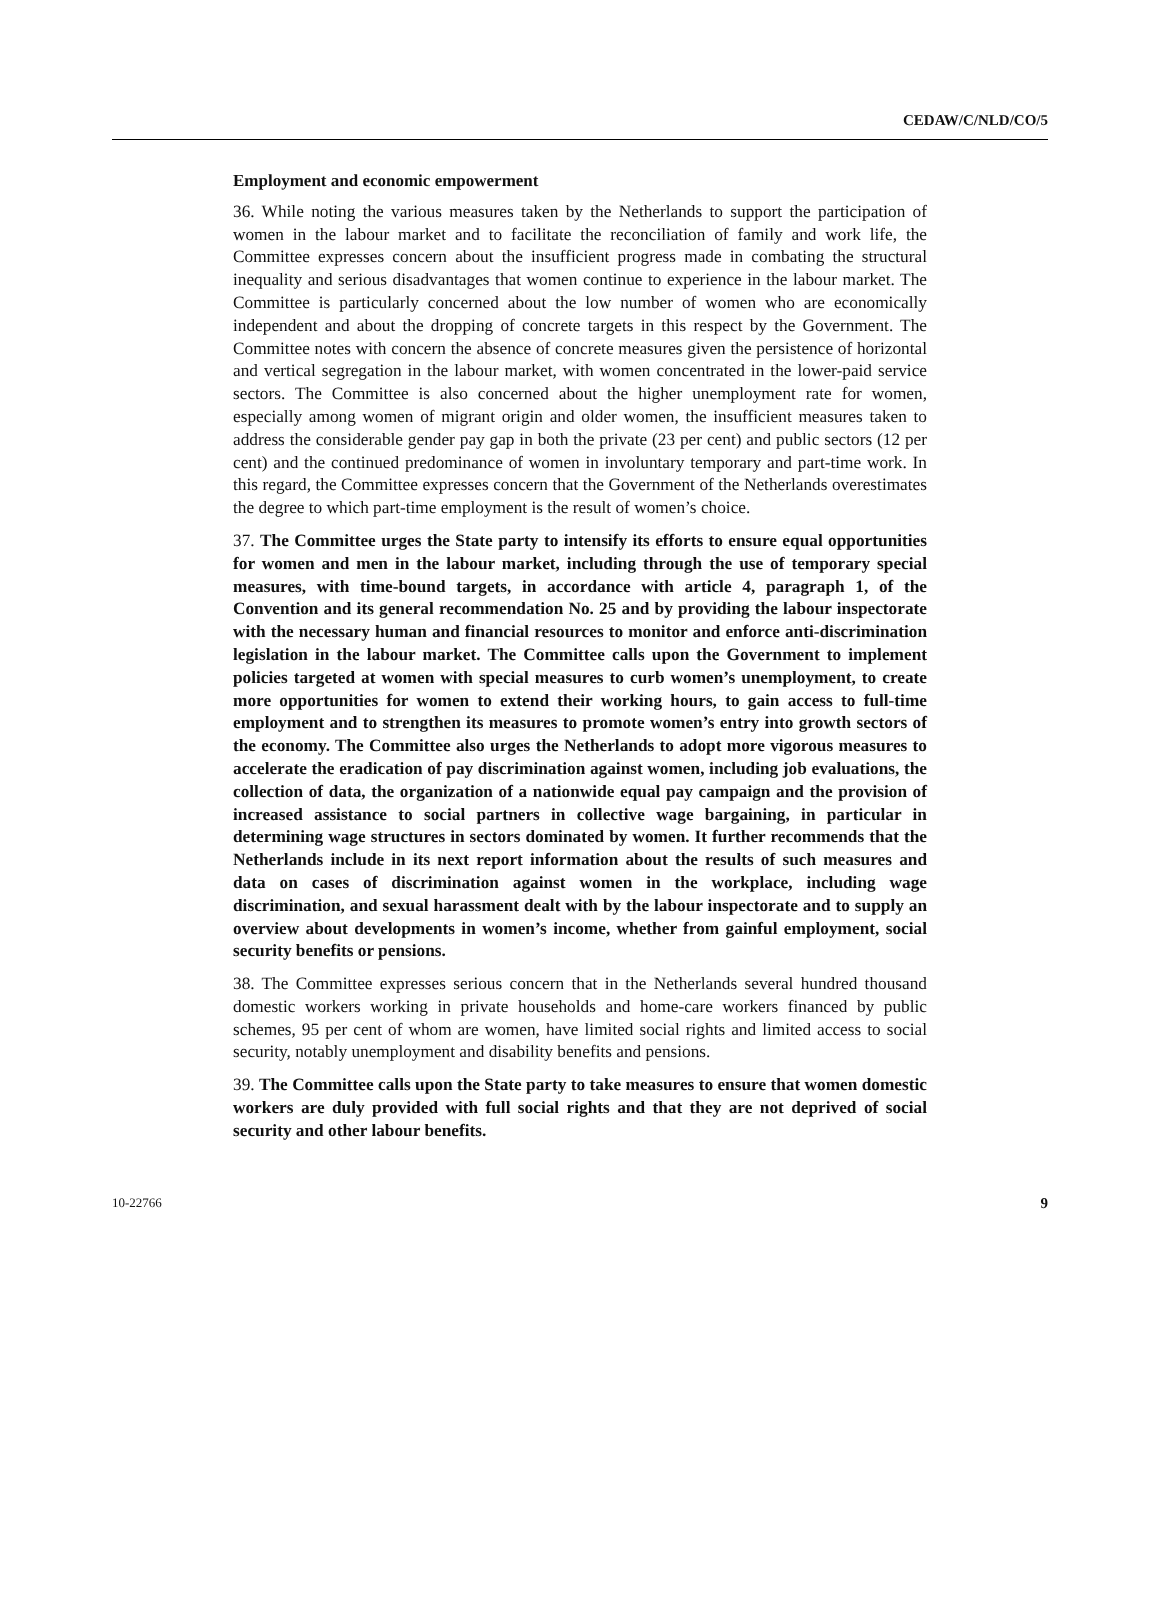CEDAW/C/NLD/CO/5
Employment and economic empowerment
36. While noting the various measures taken by the Netherlands to support the participation of women in the labour market and to facilitate the reconciliation of family and work life, the Committee expresses concern about the insufficient progress made in combating the structural inequality and serious disadvantages that women continue to experience in the labour market. The Committee is particularly concerned about the low number of women who are economically independent and about the dropping of concrete targets in this respect by the Government. The Committee notes with concern the absence of concrete measures given the persistence of horizontal and vertical segregation in the labour market, with women concentrated in the lower-paid service sectors. The Committee is also concerned about the higher unemployment rate for women, especially among women of migrant origin and older women, the insufficient measures taken to address the considerable gender pay gap in both the private (23 per cent) and public sectors (12 per cent) and the continued predominance of women in involuntary temporary and part-time work. In this regard, the Committee expresses concern that the Government of the Netherlands overestimates the degree to which part-time employment is the result of women’s choice.
37. The Committee urges the State party to intensify its efforts to ensure equal opportunities for women and men in the labour market, including through the use of temporary special measures, with time-bound targets, in accordance with article 4, paragraph 1, of the Convention and its general recommendation No. 25 and by providing the labour inspectorate with the necessary human and financial resources to monitor and enforce anti-discrimination legislation in the labour market. The Committee calls upon the Government to implement policies targeted at women with special measures to curb women’s unemployment, to create more opportunities for women to extend their working hours, to gain access to full-time employment and to strengthen its measures to promote women’s entry into growth sectors of the economy. The Committee also urges the Netherlands to adopt more vigorous measures to accelerate the eradication of pay discrimination against women, including job evaluations, the collection of data, the organization of a nationwide equal pay campaign and the provision of increased assistance to social partners in collective wage bargaining, in particular in determining wage structures in sectors dominated by women. It further recommends that the Netherlands include in its next report information about the results of such measures and data on cases of discrimination against women in the workplace, including wage discrimination, and sexual harassment dealt with by the labour inspectorate and to supply an overview about developments in women’s income, whether from gainful employment, social security benefits or pensions.
38. The Committee expresses serious concern that in the Netherlands several hundred thousand domestic workers working in private households and home-care workers financed by public schemes, 95 per cent of whom are women, have limited social rights and limited access to social security, notably unemployment and disability benefits and pensions.
39. The Committee calls upon the State party to take measures to ensure that women domestic workers are duly provided with full social rights and that they are not deprived of social security and other labour benefits.
10-22766 9